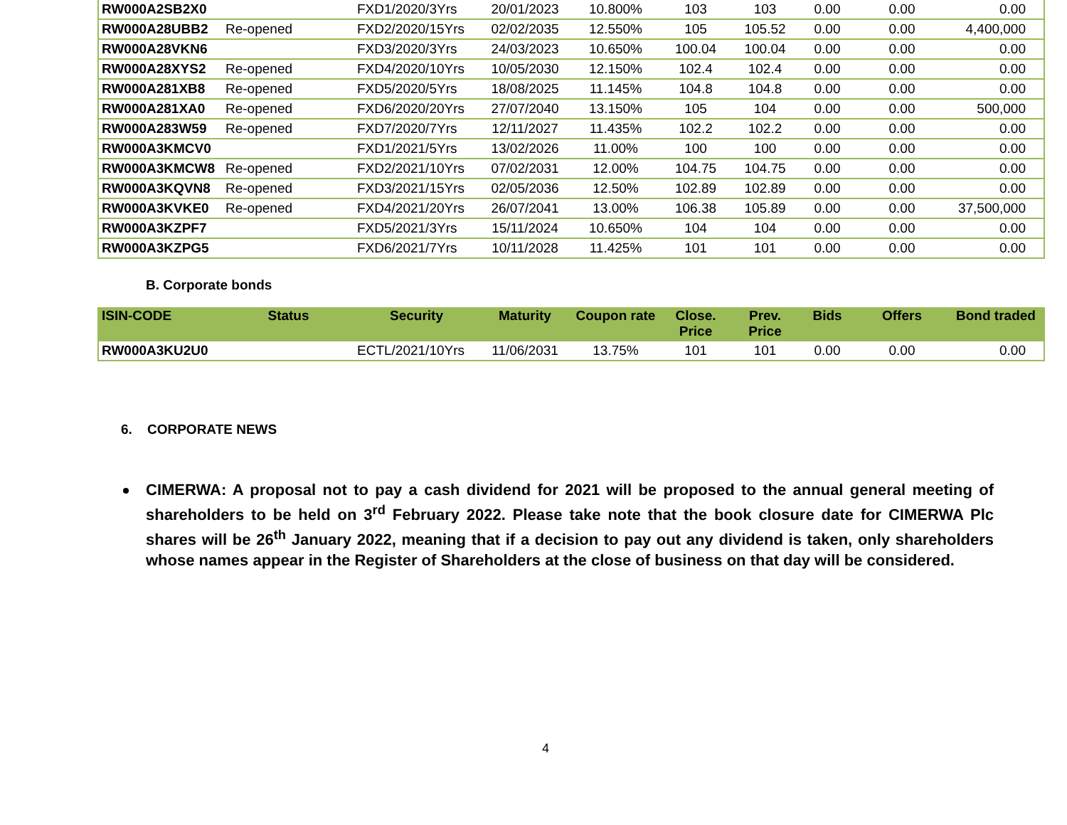| RW000A2SB2X0 | | FXD1/2020/3Yrs | 20/01/2023 | 10.800% | 103 | 103 | 0.00 | 0.00 | 0.00 |
| RW000A28UBB2 | Re-opened | FXD2/2020/15Yrs | 02/02/2035 | 12.550% | 105 | 105.52 | 0.00 | 0.00 | 4,400,000 |
| RW000A28VKN6 | | FXD3/2020/3Yrs | 24/03/2023 | 10.650% | 100.04 | 100.04 | 0.00 | 0.00 | 0.00 |
| RW000A28XYS2 | Re-opened | FXD4/2020/10Yrs | 10/05/2030 | 12.150% | 102.4 | 102.4 | 0.00 | 0.00 | 0.00 |
| RW000A281XB8 | Re-opened | FXD5/2020/5Yrs | 18/08/2025 | 11.145% | 104.8 | 104.8 | 0.00 | 0.00 | 0.00 |
| RW000A281XA0 | Re-opened | FXD6/2020/20Yrs | 27/07/2040 | 13.150% | 105 | 104 | 0.00 | 0.00 | 500,000 |
| RW000A283W59 | Re-opened | FXD7/2020/7Yrs | 12/11/2027 | 11.435% | 102.2 | 102.2 | 0.00 | 0.00 | 0.00 |
| RW000A3KMCV0 | | FXD1/2021/5Yrs | 13/02/2026 | 11.00% | 100 | 100 | 0.00 | 0.00 | 0.00 |
| RW000A3KMCW8 | Re-opened | FXD2/2021/10Yrs | 07/02/2031 | 12.00% | 104.75 | 104.75 | 0.00 | 0.00 | 0.00 |
| RW000A3KQVN8 | Re-opened | FXD3/2021/15Yrs | 02/05/2036 | 12.50% | 102.89 | 102.89 | 0.00 | 0.00 | 0.00 |
| RW000A3KVKE0 | Re-opened | FXD4/2021/20Yrs | 26/07/2041 | 13.00% | 106.38 | 105.89 | 0.00 | 0.00 | 37,500,000 |
| RW000A3KZPF7 | | FXD5/2021/3Yrs | 15/11/2024 | 10.650% | 104 | 104 | 0.00 | 0.00 | 0.00 |
| RW000A3KZPG5 | | FXD6/2021/7Yrs | 10/11/2028 | 11.425% | 101 | 101 | 0.00 | 0.00 | 0.00 |
B. Corporate bonds
| ISIN-CODE | Status | Security | Maturity | Coupon rate | Close. Price | Prev. Price | Bids | Offers | Bond traded |
| --- | --- | --- | --- | --- | --- | --- | --- | --- | --- |
| RW000A3KU2U0 | | ECTL/2021/10Yrs | 11/06/2031 | 13.75% | 101 | 101 | 0.00 | 0.00 | 0.00 |
6. CORPORATE NEWS
CIMERWA: A proposal not to pay a cash dividend for 2021 will be proposed to the annual general meeting of shareholders to be held on 3<sup>rd</sup> February 2022. Please take note that the book closure date for CIMERWA Plc shares will be 26<sup>th</sup> January 2022, meaning that if a decision to pay out any dividend is taken, only shareholders whose names appear in the Register of Shareholders at the close of business on that day will be considered.
4